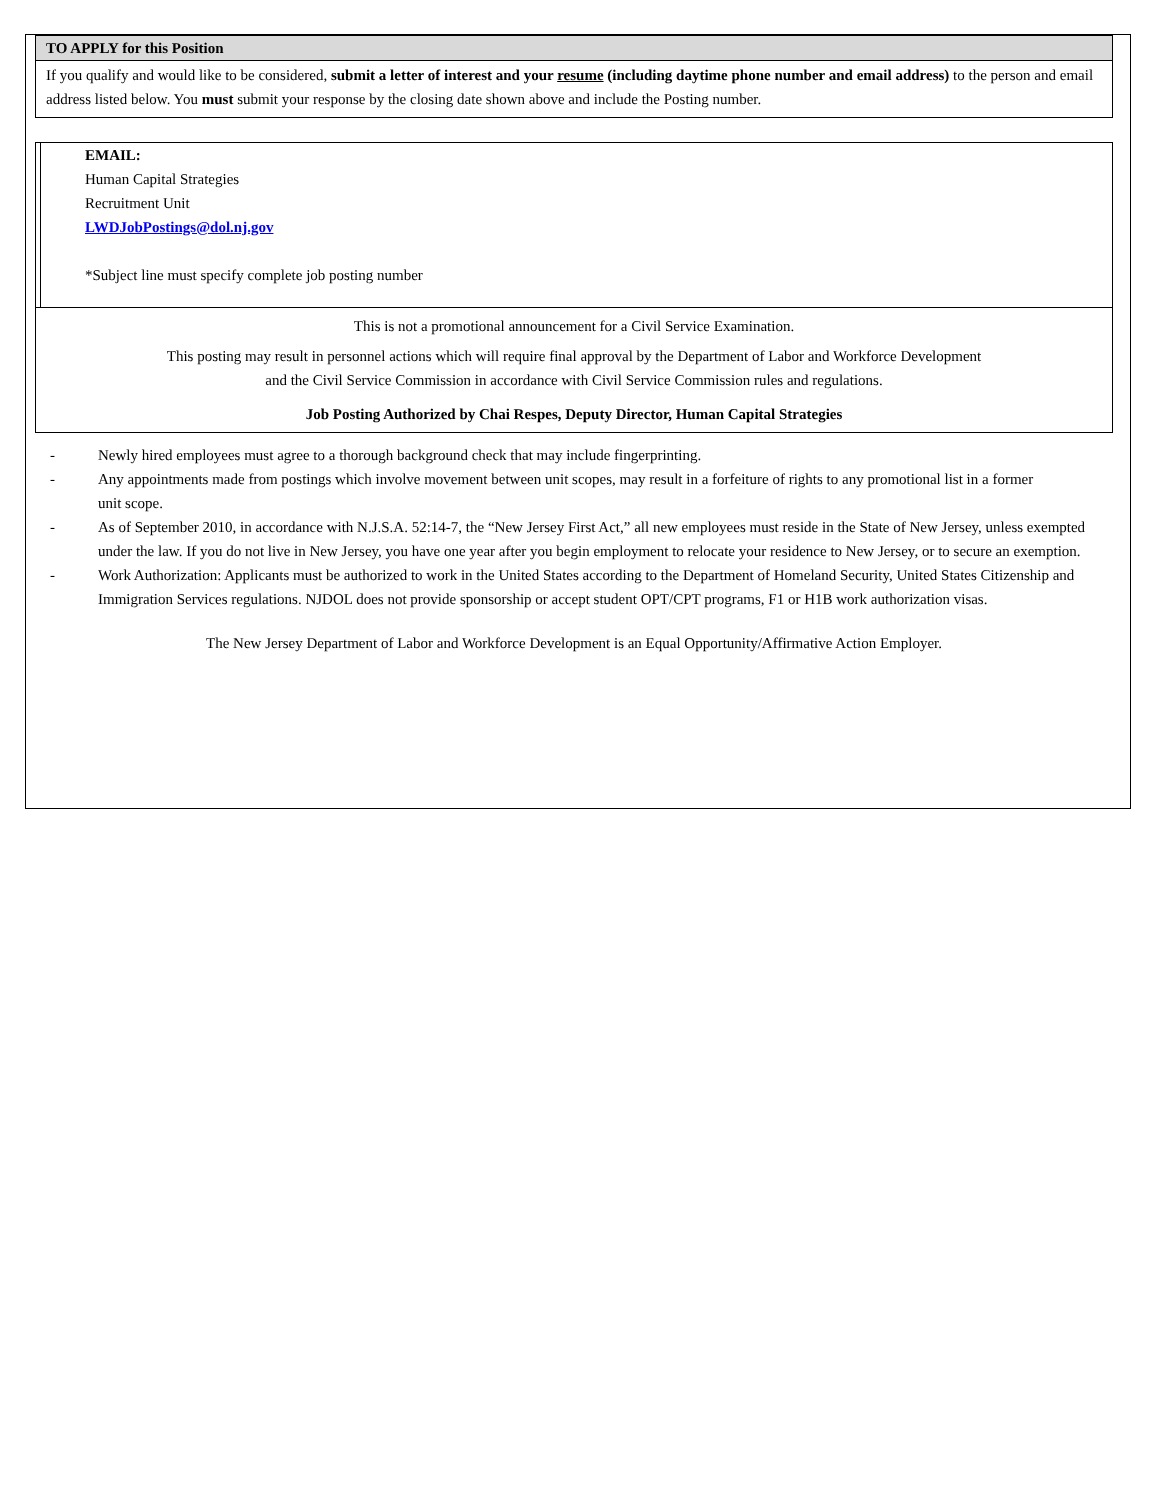| TO APPLY for this Position |
| If you qualify and would like to be considered, submit a letter of interest and your resume (including daytime phone number and email address) to the person and email address listed below. You must submit your response by the closing date shown above and include the Posting number. |
| | EMAIL: Human Capital Strategies Recruitment Unit LWDJobPostings@dol.nj.gov *Subject line must specify complete job posting number |
| This is not a promotional announcement for a Civil Service Examination. This posting may result in personnel actions which will require final approval by the Department of Labor and Workforce Development and the Civil Service Commission in accordance with Civil Service Commission rules and regulations. Job Posting Authorized by Chai Respes, Deputy Director, Human Capital Strategies | |
- Newly hired employees must agree to a thorough background check that may include fingerprinting.
- Any appointments made from postings which involve movement between unit scopes, may result in a forfeiture of rights to any promotional list in a former
unit scope.
- As of September 2010, in accordance with N.J.S.A. 52:14-7, the “New Jersey First Act,” all new employees must reside in the State of New Jersey, unless exempted under the law. If you do not live in New Jersey, you have one year after you begin employment to relocate your residence to New Jersey, or to secure an exemption.
- Work Authorization: Applicants must be authorized to work in the United States according to the Department of Homeland Security, United States Citizenship and Immigration Services regulations. NJDOL does not provide sponsorship or accept student OPT/CPT programs, F1 or H1B work authorization visas.
The New Jersey Department of Labor and Workforce Development is an Equal Opportunity/Affirmative Action Employer.